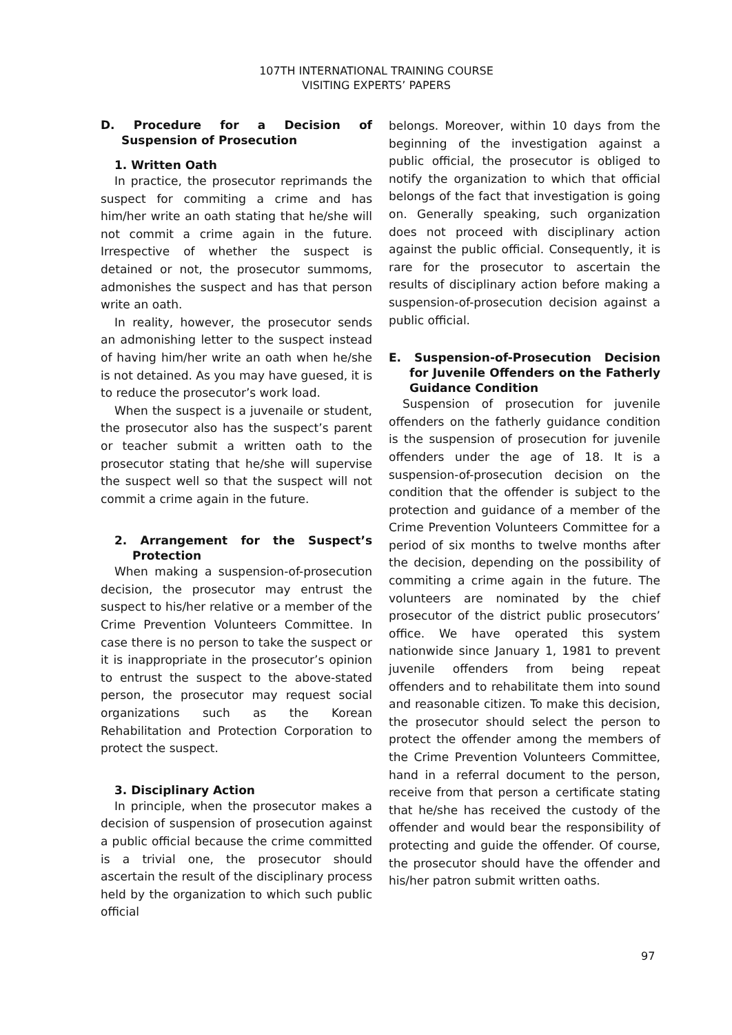107TH INTERNATIONAL TRAINING COURSE
VISITING EXPERTS’ PAPERS
D. Procedure for a Decision of Suspension of Prosecution
1. Written Oath
In practice, the prosecutor reprimands the suspect for commiting a crime and has him/her write an oath stating that he/she will not commit a crime again in the future. Irrespective of whether the suspect is detained or not, the prosecutor summoms, admonishes the suspect and has that person write an oath.
In reality, however, the prosecutor sends an admonishing letter to the suspect instead of having him/her write an oath when he/she is not detained. As you may have guesed, it is to reduce the prosecutor’s work load.
When the suspect is a juvenaile or student, the prosecutor also has the suspect’s parent or teacher submit a written oath to the prosecutor stating that he/she will supervise the suspect well so that the suspect will not commit a crime again in the future.
2. Arrangement for the Suspect’s Protection
When making a suspension-of-prosecution decision, the prosecutor may entrust the suspect to his/her relative or a member of the Crime Prevention Volunteers Committee. In case there is no person to take the suspect or it is inappropriate in the prosecutor’s opinion to entrust the suspect to the above-stated person, the prosecutor may request social organizations such as the Korean Rehabilitation and Protection Corporation to protect the suspect.
3. Disciplinary Action
In principle, when the prosecutor makes a decision of suspension of prosecution against a public official because the crime committed is a trivial one, the prosecutor should ascertain the result of the disciplinary process held by the organization to which such public official
belongs. Moreover, within 10 days from the beginning of the investigation against a public official, the prosecutor is obliged to notify the organization to which that official belongs of the fact that investigation is going on. Generally speaking, such organization does not proceed with disciplinary action against the public official. Consequently, it is rare for the prosecutor to ascertain the results of disciplinary action before making a suspension-of-prosecution decision against a public official.
E. Suspension-of-Prosecution Decision for Juvenile Offenders on the Fatherly Guidance Condition
Suspension of prosecution for juvenile offenders on the fatherly guidance condition is the suspension of prosecution for juvenile offenders under the age of 18. It is a suspension-of-prosecution decision on the condition that the offender is subject to the protection and guidance of a member of the Crime Prevention Volunteers Committee for a period of six months to twelve months after the decision, depending on the possibility of commiting a crime again in the future. The volunteers are nominated by the chief prosecutor of the district public prosecutors’ office. We have operated this system nationwide since January 1, 1981 to prevent juvenile offenders from being repeat offenders and to rehabilitate them into sound and reasonable citizen. To make this decision, the prosecutor should select the person to protect the offender among the members of the Crime Prevention Volunteers Committee, hand in a referral document to the person, receive from that person a certificate stating that he/she has received the custody of the offender and would bear the responsibility of protecting and guide the offender. Of course, the prosecutor should have the offender and his/her patron submit written oaths.
97